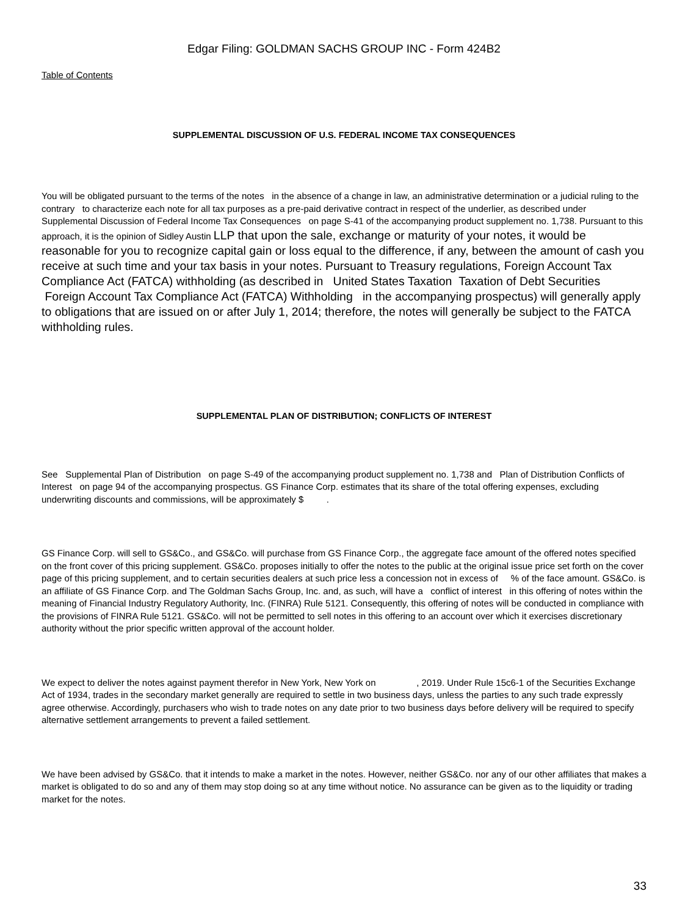Edgar Filing: GOLDMAN SACHS GROUP INC - Form 424B2
Table of Contents
SUPPLEMENTAL DISCUSSION OF U.S. FEDERAL INCOME TAX CONSEQUENCES
You will be obligated pursuant to the terms of the notes in the absence of a change in law, an administrative determination or a judicial ruling to the contrary to characterize each note for all tax purposes as a pre-paid derivative contract in respect of the underlier, as described under Supplemental Discussion of Federal Income Tax Consequences on page S-41 of the accompanying product supplement no. 1,738. Pursuant to this approach, it is the opinion of Sidley Austin LLP that upon the sale, exchange or maturity of your notes, it would be reasonable for you to recognize capital gain or loss equal to the difference, if any, between the amount of cash you receive at such time and your tax basis in your notes. Pursuant to Treasury regulations, Foreign Account Tax Compliance Act (FATCA) withholding (as described in United States Taxation Taxation of Debt Securities Foreign Account Tax Compliance Act (FATCA) Withholding in the accompanying prospectus) will generally apply to obligations that are issued on or after July 1, 2014; therefore, the notes will generally be subject to the FATCA withholding rules.
SUPPLEMENTAL PLAN OF DISTRIBUTION; CONFLICTS OF INTEREST
See Supplemental Plan of Distribution on page S-49 of the accompanying product supplement no. 1,738 and Plan of Distribution Conflicts of Interest on page 94 of the accompanying prospectus. GS Finance Corp. estimates that its share of the total offering expenses, excluding underwriting discounts and commissions, will be approximately $ .
GS Finance Corp. will sell to GS&Co., and GS&Co. will purchase from GS Finance Corp., the aggregate face amount of the offered notes specified on the front cover of this pricing supplement. GS&Co. proposes initially to offer the notes to the public at the original issue price set forth on the cover page of this pricing supplement, and to certain securities dealers at such price less a concession not in excess of % of the face amount. GS&Co. is an affiliate of GS Finance Corp. and The Goldman Sachs Group, Inc. and, as such, will have a conflict of interest in this offering of notes within the meaning of Financial Industry Regulatory Authority, Inc. (FINRA) Rule 5121. Consequently, this offering of notes will be conducted in compliance with the provisions of FINRA Rule 5121. GS&Co. will not be permitted to sell notes in this offering to an account over which it exercises discretionary authority without the prior specific written approval of the account holder.
We expect to deliver the notes against payment therefor in New York, New York on , 2019. Under Rule 15c6-1 of the Securities Exchange Act of 1934, trades in the secondary market generally are required to settle in two business days, unless the parties to any such trade expressly agree otherwise. Accordingly, purchasers who wish to trade notes on any date prior to two business days before delivery will be required to specify alternative settlement arrangements to prevent a failed settlement.
We have been advised by GS&Co. that it intends to make a market in the notes. However, neither GS&Co. nor any of our other affiliates that makes a market is obligated to do so and any of them may stop doing so at any time without notice. No assurance can be given as to the liquidity or trading market for the notes.
33